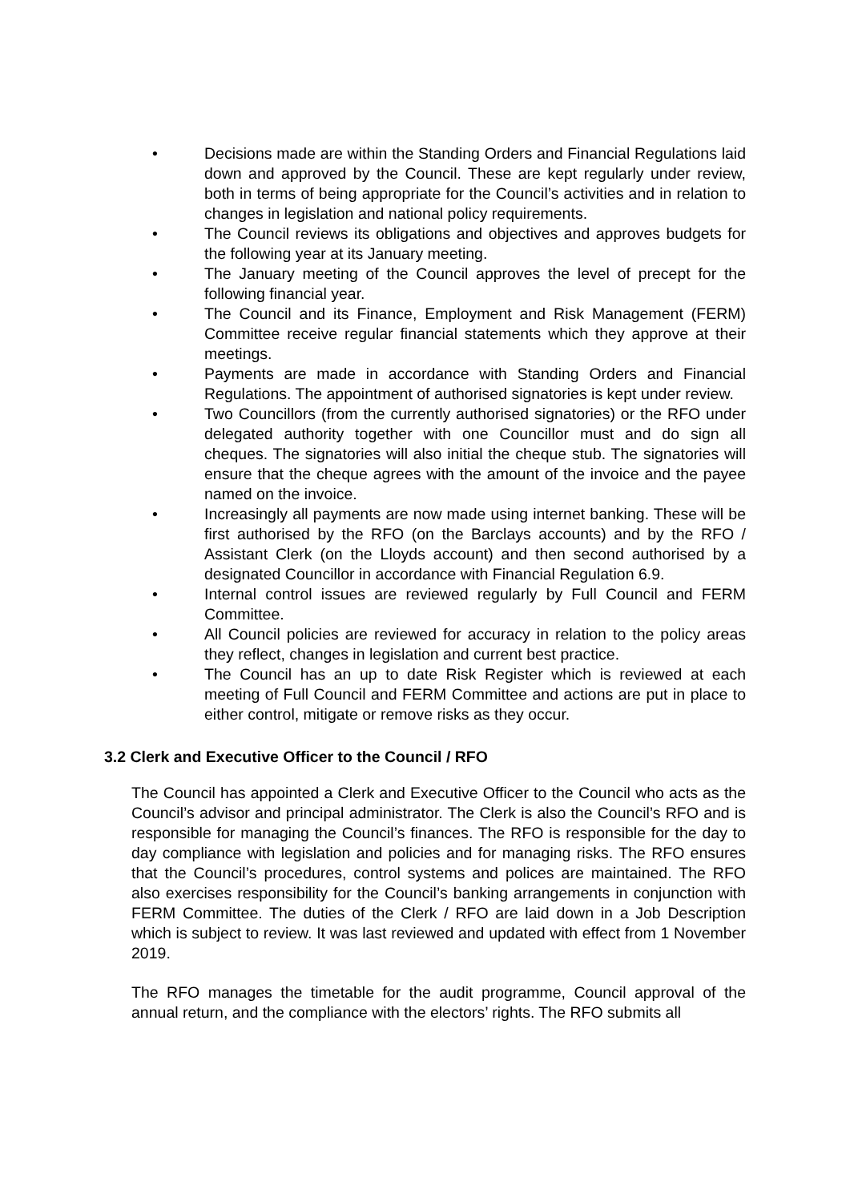• Decisions made are within the Standing Orders and Financial Regulations laid down and approved by the Council. These are kept regularly under review, both in terms of being appropriate for the Council’s activities and in relation to changes in legislation and national policy requirements.
• The Council reviews its obligations and objectives and approves budgets for the following year at its January meeting.
• The January meeting of the Council approves the level of precept for the following financial year.
• The Council and its Finance, Employment and Risk Management (FERM) Committee receive regular financial statements which they approve at their meetings.
• Payments are made in accordance with Standing Orders and Financial Regulations. The appointment of authorised signatories is kept under review.
• Two Councillors (from the currently authorised signatories) or the RFO under delegated authority together with one Councillor must and do sign all cheques. The signatories will also initial the cheque stub. The signatories will ensure that the cheque agrees with the amount of the invoice and the payee named on the invoice.
• Increasingly all payments are now made using internet banking. These will be first authorised by the RFO (on the Barclays accounts) and by the RFO / Assistant Clerk (on the Lloyds account) and then second authorised by a designated Councillor in accordance with Financial Regulation 6.9.
• Internal control issues are reviewed regularly by Full Council and FERM Committee.
• All Council policies are reviewed for accuracy in relation to the policy areas they reflect, changes in legislation and current best practice.
• The Council has an up to date Risk Register which is reviewed at each meeting of Full Council and FERM Committee and actions are put in place to either control, mitigate or remove risks as they occur.
3.2 Clerk and Executive Officer to the Council / RFO
The Council has appointed a Clerk and Executive Officer to the Council who acts as the Council’s advisor and principal administrator. The Clerk is also the Council’s RFO and is responsible for managing the Council’s finances. The RFO is responsible for the day to day compliance with legislation and policies and for managing risks. The RFO ensures that the Council’s procedures, control systems and polices are maintained. The RFO also exercises responsibility for the Council’s banking arrangements in conjunction with FERM Committee. The duties of the Clerk / RFO are laid down in a Job Description which is subject to review. It was last reviewed and updated with effect from 1 November 2019.
The RFO manages the timetable for the audit programme, Council approval of the annual return, and the compliance with the electors’ rights. The RFO submits all